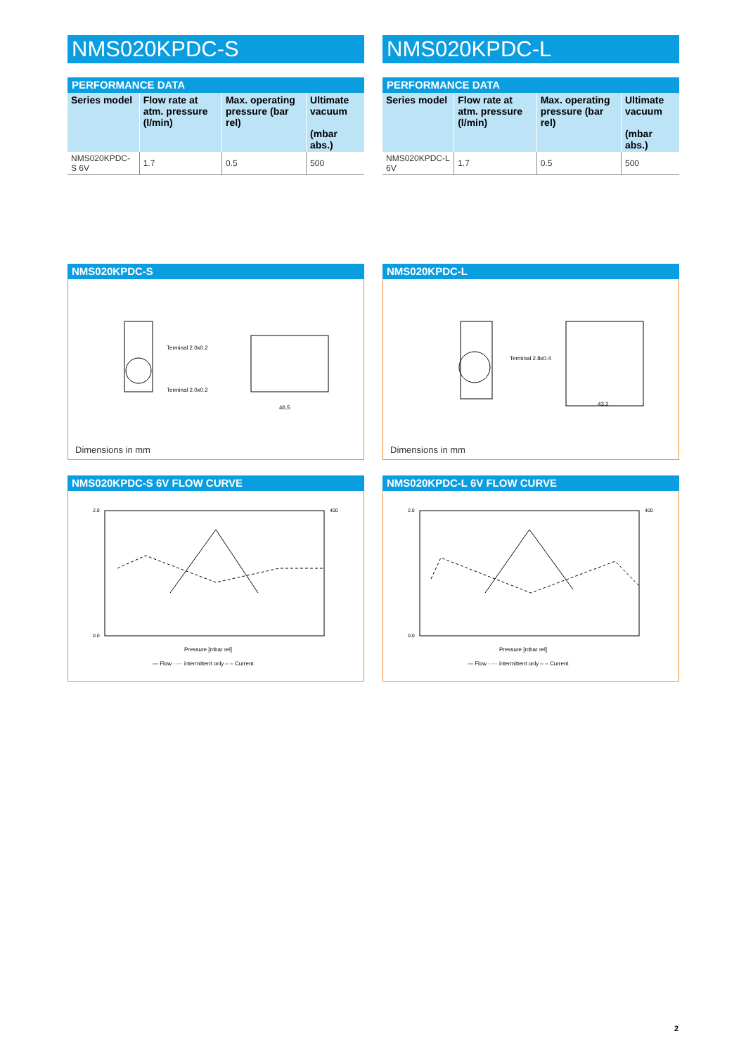NMS020KPDC-S
PERFORMANCE DATA
| Series model | Flow rate at atm. pressure (l/min) | Max. operating pressure (bar rel) | Ultimate vacuum (mbar abs.) |
| --- | --- | --- | --- |
| NMS020KPDC-S 6V | 1.7 | 0.5 | 500 |
NMS020KPDC-S
Terminal 2.0x0.2
Terminal 2.0x0.2
46.5
Dimensions in mm
NMS020KPDC-S 6V FLOW CURVE
2.0
0.0
400
Pressure [mbar rel]
— Flow ····· intermittent only – – Current
NMS020KPDC-L
PERFORMANCE DATA
| Series model | Flow rate at atm. pressure (l/min) | Max. operating pressure (bar rel) | Ultimate vacuum (mbar abs.) |
| --- | --- | --- | --- |
| NMS020KPDC-L 6V | 1.7 | 0.5 | 500 |
NMS020KPDC-L
Terminal 2.8x0.4
43.2
Dimensions in mm
NMS020KPDC-L 6V FLOW CURVE
2.0
0.0
400
Pressure [mbar rel]
— Flow ····· intermittent only – – Current
2